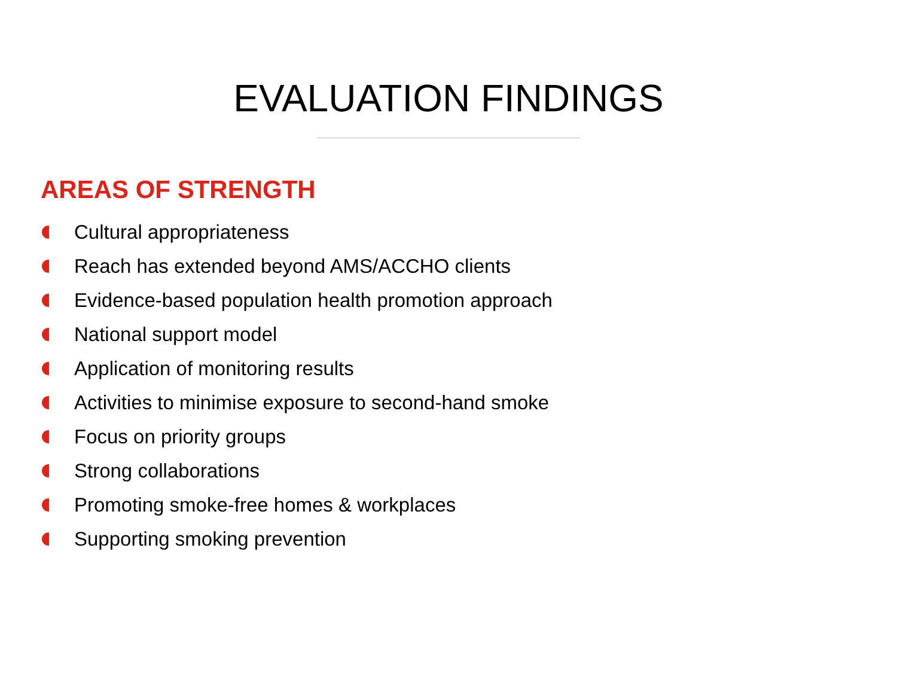EVALUATION FINDINGS
AREAS OF STRENGTH
Cultural appropriateness
Reach has extended beyond AMS/ACCHO clients
Evidence-based population health promotion approach
National support model
Application of monitoring results
Activities to minimise exposure to second-hand smoke
Focus on priority groups
Strong collaborations
Promoting smoke-free homes & workplaces
Supporting smoking prevention